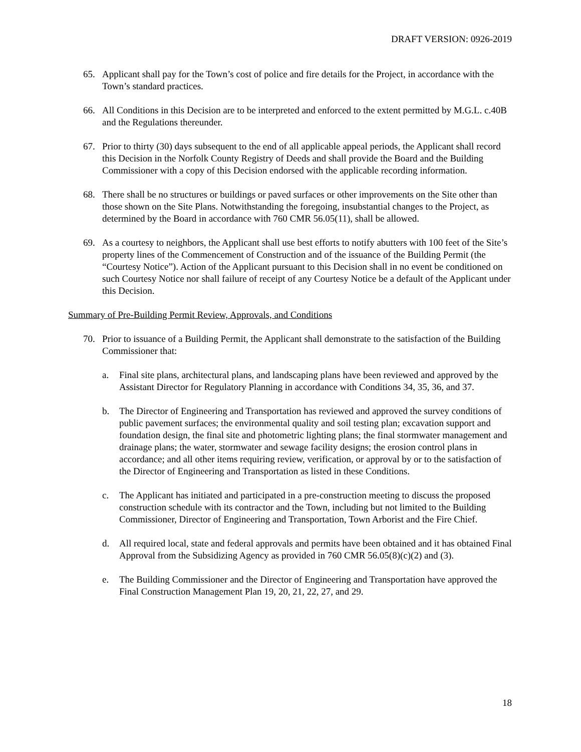DRAFT VERSION: 0926-2019
65. Applicant shall pay for the Town’s cost of police and fire details for the Project, in accordance with the Town’s standard practices.
66. All Conditions in this Decision are to be interpreted and enforced to the extent permitted by M.G.L. c.40B and the Regulations thereunder.
67. Prior to thirty (30) days subsequent to the end of all applicable appeal periods, the Applicant shall record this Decision in the Norfolk County Registry of Deeds and shall provide the Board and the Building Commissioner with a copy of this Decision endorsed with the applicable recording information.
68. There shall be no structures or buildings or paved surfaces or other improvements on the Site other than those shown on the Site Plans. Notwithstanding the foregoing, insubstantial changes to the Project, as determined by the Board in accordance with 760 CMR 56.05(11), shall be allowed.
69. As a courtesy to neighbors, the Applicant shall use best efforts to notify abutters with 100 feet of the Site’s property lines of the Commencement of Construction and of the issuance of the Building Permit (the “Courtesy Notice”). Action of the Applicant pursuant to this Decision shall in no event be conditioned on such Courtesy Notice nor shall failure of receipt of any Courtesy Notice be a default of the Applicant under this Decision.
Summary of Pre-Building Permit Review, Approvals, and Conditions
70. Prior to issuance of a Building Permit, the Applicant shall demonstrate to the satisfaction of the Building Commissioner that:
a. Final site plans, architectural plans, and landscaping plans have been reviewed and approved by the Assistant Director for Regulatory Planning in accordance with Conditions 34, 35, 36, and 37.
b. The Director of Engineering and Transportation has reviewed and approved the survey conditions of public pavement surfaces; the environmental quality and soil testing plan; excavation support and foundation design, the final site and photometric lighting plans; the final stormwater management and drainage plans; the water, stormwater and sewage facility designs; the erosion control plans in accordance; and all other items requiring review, verification, or approval by or to the satisfaction of the Director of Engineering and Transportation as listed in these Conditions.
c. The Applicant has initiated and participated in a pre-construction meeting to discuss the proposed construction schedule with its contractor and the Town, including but not limited to the Building Commissioner, Director of Engineering and Transportation, Town Arborist and the Fire Chief.
d. All required local, state and federal approvals and permits have been obtained and it has obtained Final Approval from the Subsidizing Agency as provided in 760 CMR 56.05(8)(c)(2) and (3).
e. The Building Commissioner and the Director of Engineering and Transportation have approved the Final Construction Management Plan 19, 20, 21, 22, 27, and 29.
18